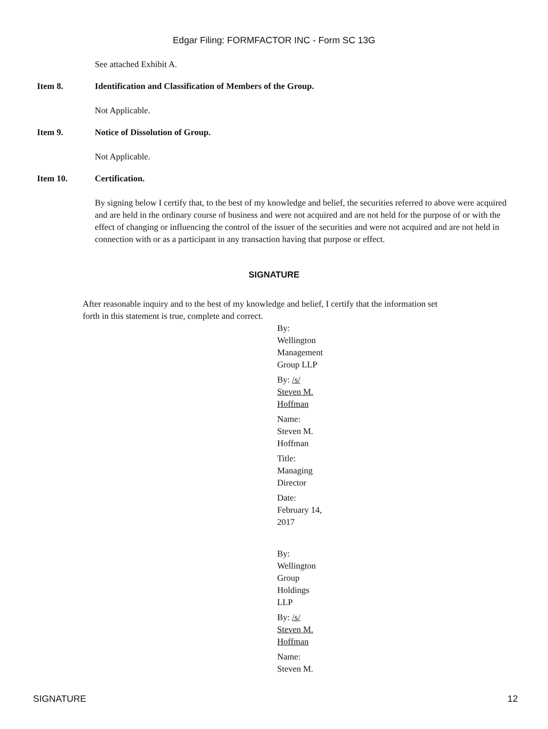Edgar Filing: FORMFACTOR INC - Form SC 13G
See attached Exhibit A.
Item 8. Identification and Classification of Members of the Group.
Not Applicable.
Item 9. Notice of Dissolution of Group.
Not Applicable.
Item 10. Certification.
By signing below I certify that, to the best of my knowledge and belief, the securities referred to above were acquired and are held in the ordinary course of business and were not acquired and are not held for the purpose of or with the effect of changing or influencing the control of the issuer of the securities and were not acquired and are not held in connection with or as a participant in any transaction having that purpose or effect.
SIGNATURE
After reasonable inquiry and to the best of my knowledge and belief, I certify that the information set forth in this statement is true, complete and correct.
By:
Wellington
Management
Group LLP
By: /s/
Steven M.
Hoffman
Name:
Steven M.
Hoffman
Title:
Managing
Director
Date:
February 14,
2017
By:
Wellington
Group
Holdings
LLP
By: /s/
Steven M.
Hoffman
Name:
Steven M.
SIGNATURE 12